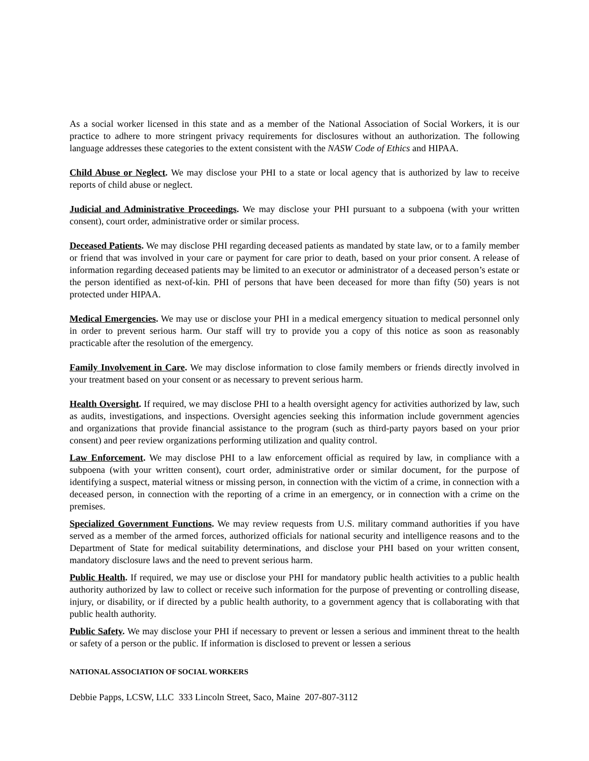As a social worker licensed in this state and as a member of the National Association of Social Workers, it is our practice to adhere to more stringent privacy requirements for disclosures without an authorization. The following language addresses these categories to the extent consistent with the NASW Code of Ethics and HIPAA.
Child Abuse or Neglect. We may disclose your PHI to a state or local agency that is authorized by law to receive reports of child abuse or neglect.
Judicial and Administrative Proceedings. We may disclose your PHI pursuant to a subpoena (with your written consent), court order, administrative order or similar process.
Deceased Patients. We may disclose PHI regarding deceased patients as mandated by state law, or to a family member or friend that was involved in your care or payment for care prior to death, based on your prior consent. A release of information regarding deceased patients may be limited to an executor or administrator of a deceased person’s estate or the person identified as next-of-kin. PHI of persons that have been deceased for more than fifty (50) years is not protected under HIPAA.
Medical Emergencies. We may use or disclose your PHI in a medical emergency situation to medical personnel only in order to prevent serious harm. Our staff will try to provide you a copy of this notice as soon as reasonably practicable after the resolution of the emergency.
Family Involvement in Care. We may disclose information to close family members or friends directly involved in your treatment based on your consent or as necessary to prevent serious harm.
Health Oversight. If required, we may disclose PHI to a health oversight agency for activities authorized by law, such as audits, investigations, and inspections. Oversight agencies seeking this information include government agencies and organizations that provide financial assistance to the program (such as third-party payors based on your prior consent) and peer review organizations performing utilization and quality control.
Law Enforcement. We may disclose PHI to a law enforcement official as required by law, in compliance with a subpoena (with your written consent), court order, administrative order or similar document, for the purpose of identifying a suspect, material witness or missing person, in connection with the victim of a crime, in connection with a deceased person, in connection with the reporting of a crime in an emergency, or in connection with a crime on the premises.
Specialized Government Functions. We may review requests from U.S. military command authorities if you have served as a member of the armed forces, authorized officials for national security and intelligence reasons and to the Department of State for medical suitability determinations, and disclose your PHI based on your written consent, mandatory disclosure laws and the need to prevent serious harm.
Public Health. If required, we may use or disclose your PHI for mandatory public health activities to a public health authority authorized by law to collect or receive such information for the purpose of preventing or controlling disease, injury, or disability, or if directed by a public health authority, to a government agency that is collaborating with that public health authority.
Public Safety. We may disclose your PHI if necessary to prevent or lessen a serious and imminent threat to the health or safety of a person or the public. If information is disclosed to prevent or lessen a serious
NATIONAL ASSOCIATION OF SOCIAL WORKERS
Debbie Papps, LCSW, LLC 333 Lincoln Street, Saco, Maine 207-807-3112